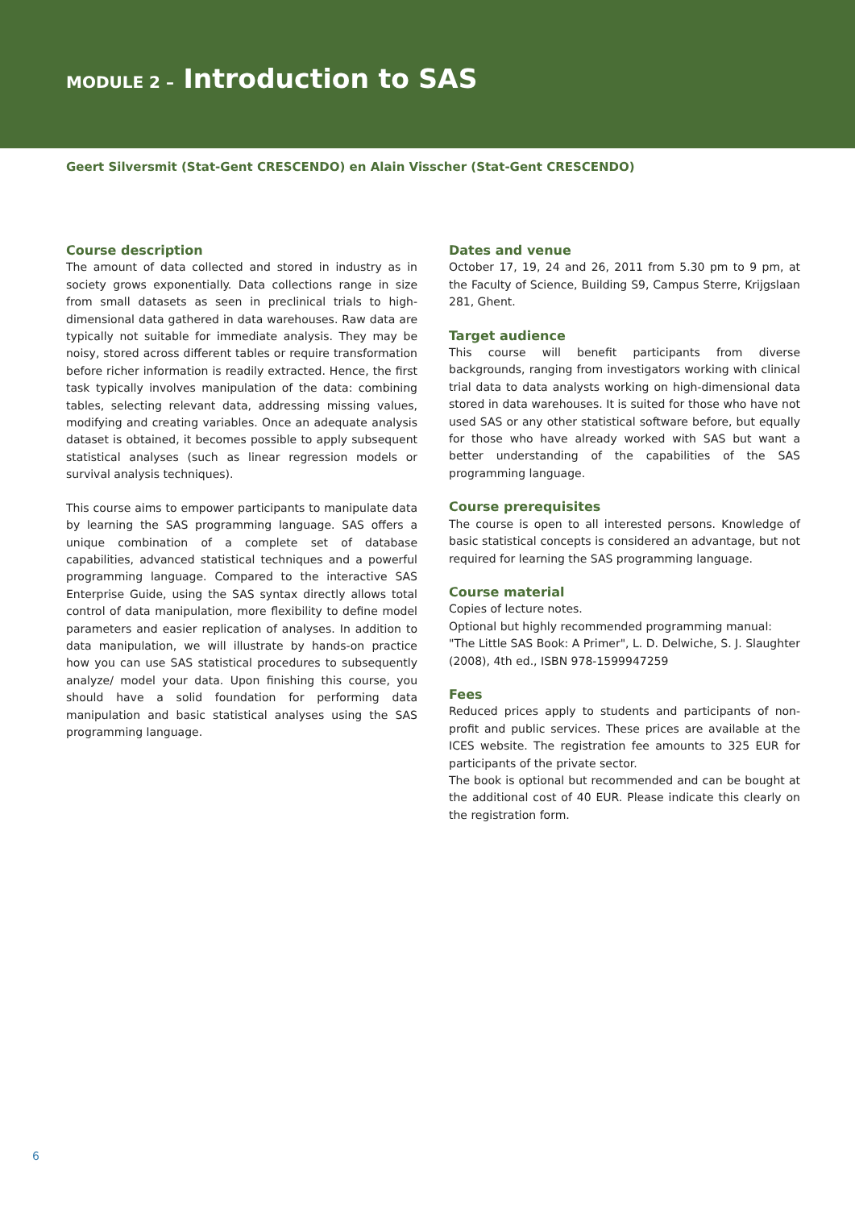MODULE 2 – Introduction to SAS
Geert Silversmit (Stat-Gent CRESCENDO) en Alain Visscher (Stat-Gent CRESCENDO)
Course description
The amount of data collected and stored in industry as in society grows exponentially. Data collections range in size from small datasets as seen in preclinical trials to high-dimensional data gathered in data warehouses. Raw data are typically not suitable for immediate analysis. They may be noisy, stored across different tables or require transformation before richer information is readily extracted. Hence, the first task typically involves manipulation of the data: combining tables, selecting relevant data, addressing missing values, modifying and creating variables. Once an adequate analysis dataset is obtained, it becomes possible to apply subsequent statistical analyses (such as linear regression models or survival analysis techniques).
This course aims to empower participants to manipulate data by learning the SAS programming language. SAS offers a unique combination of a complete set of database capabilities, advanced statistical techniques and a powerful programming language. Compared to the interactive SAS Enterprise Guide, using the SAS syntax directly allows total control of data manipulation, more flexibility to define model parameters and easier replication of analyses. In addition to data manipulation, we will illustrate by hands-on practice how you can use SAS statistical procedures to subsequently analyze/ model your data. Upon finishing this course, you should have a solid foundation for performing data manipulation and basic statistical analyses using the SAS programming language.
Dates and venue
October 17, 19, 24 and 26, 2011 from 5.30 pm to 9 pm, at the Faculty of Science, Building S9, Campus Sterre, Krijgslaan 281, Ghent.
Target audience
This course will benefit participants from diverse backgrounds, ranging from investigators working with clinical trial data to data analysts working on high-dimensional data stored in data warehouses. It is suited for those who have not used SAS or any other statistical software before, but equally for those who have already worked with SAS but want a better understanding of the capabilities of the SAS programming language.
Course prerequisites
The course is open to all interested persons. Knowledge of basic statistical concepts is considered an advantage, but not required for learning the SAS programming language.
Course material
Copies of lecture notes.
Optional but highly recommended programming manual:
"The Little SAS Book: A Primer", L. D. Delwiche, S. J. Slaughter (2008), 4th ed., ISBN 978-1599947259
Fees
Reduced prices apply to students and participants of non-profit and public services. These prices are available at the ICES website. The registration fee amounts to 325 EUR for participants of the private sector.
The book is optional but recommended and can be bought at the additional cost of 40 EUR. Please indicate this clearly on the registration form.
6